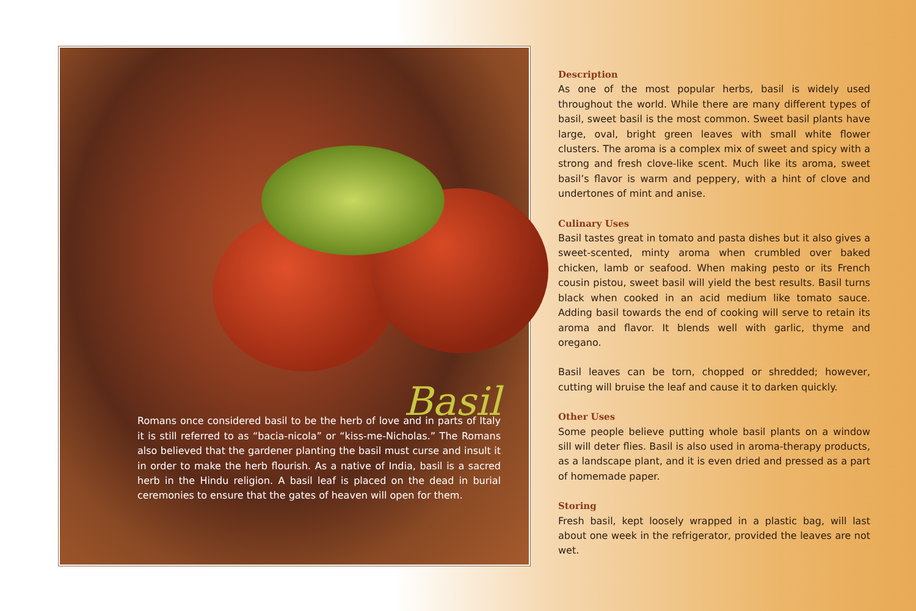Basil
Romans once considered basil to be the herb of love and in parts of Italy it is still referred to as “bacia-nicola” or “kiss-me-Nicholas.” The Romans also believed that the gardener planting the basil must curse and insult it in order to make the herb flourish. As a native of India, basil is a sacred herb in the Hindu religion. A basil leaf is placed on the dead in burial ceremonies to ensure that the gates of heaven will open for them.
Description
As one of the most popular herbs, basil is widely used throughout the world. While there are many different types of basil, sweet basil is the most common. Sweet basil plants have large, oval, bright green leaves with small white flower clusters. The aroma is a complex mix of sweet and spicy with a strong and fresh clove-like scent. Much like its aroma, sweet basil’s flavor is warm and peppery, with a hint of clove and undertones of mint and anise.
Culinary Uses
Basil tastes great in tomato and pasta dishes but it also gives a sweet-scented, minty aroma when crumbled over baked chicken, lamb or seafood. When making pesto or its French cousin pistou, sweet basil will yield the best results. Basil turns black when cooked in an acid medium like tomato sauce. Adding basil towards the end of cooking will serve to retain its aroma and flavor. It blends well with garlic, thyme and oregano.
Basil leaves can be torn, chopped or shredded; however, cutting will bruise the leaf and cause it to darken quickly.
Other Uses
Some people believe putting whole basil plants on a window sill will deter flies. Basil is also used in aroma-therapy products, as a landscape plant, and it is even dried and pressed as a part of homemade paper.
Storing
Fresh basil, kept loosely wrapped in a plastic bag, will last about one week in the refrigerator, provided the leaves are not wet.